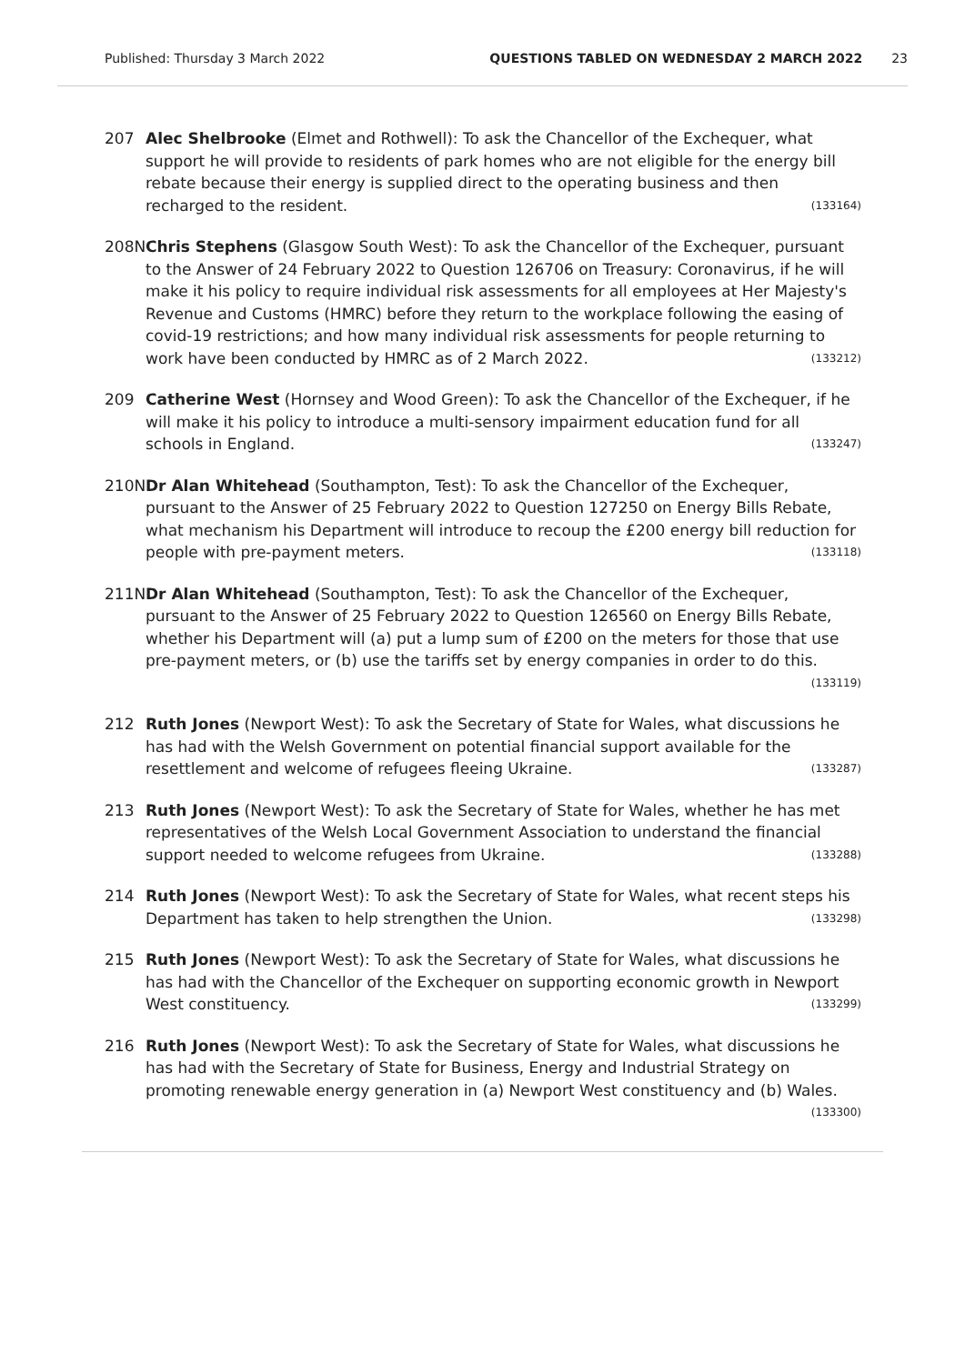Published: Thursday 3 March 2022 QUESTIONS TABLED ON WEDNESDAY 2 MARCH 2022 23
207 Alec Shelbrooke (Elmet and Rothwell): To ask the Chancellor of the Exchequer, what support he will provide to residents of park homes who are not eligible for the energy bill rebate because their energy is supplied direct to the operating business and then recharged to the resident. (133164)
208N Chris Stephens (Glasgow South West): To ask the Chancellor of the Exchequer, pursuant to the Answer of 24 February 2022 to Question 126706 on Treasury: Coronavirus, if he will make it his policy to require individual risk assessments for all employees at Her Majesty's Revenue and Customs (HMRC) before they return to the workplace following the easing of covid-19 restrictions; and how many individual risk assessments for people returning to work have been conducted by HMRC as of 2 March 2022. (133212)
209 Catherine West (Hornsey and Wood Green): To ask the Chancellor of the Exchequer, if he will make it his policy to introduce a multi-sensory impairment education fund for all schools in England. (133247)
210N Dr Alan Whitehead (Southampton, Test): To ask the Chancellor of the Exchequer, pursuant to the Answer of 25 February 2022 to Question 127250 on Energy Bills Rebate, what mechanism his Department will introduce to recoup the £200 energy bill reduction for people with pre-payment meters. (133118)
211N Dr Alan Whitehead (Southampton, Test): To ask the Chancellor of the Exchequer, pursuant to the Answer of 25 February 2022 to Question 126560 on Energy Bills Rebate, whether his Department will (a) put a lump sum of £200 on the meters for those that use pre-payment meters, or (b) use the tariffs set by energy companies in order to do this. (133119)
212 Ruth Jones (Newport West): To ask the Secretary of State for Wales, what discussions he has had with the Welsh Government on potential financial support available for the resettlement and welcome of refugees fleeing Ukraine. (133287)
213 Ruth Jones (Newport West): To ask the Secretary of State for Wales, whether he has met representatives of the Welsh Local Government Association to understand the financial support needed to welcome refugees from Ukraine. (133288)
214 Ruth Jones (Newport West): To ask the Secretary of State for Wales, what recent steps his Department has taken to help strengthen the Union. (133298)
215 Ruth Jones (Newport West): To ask the Secretary of State for Wales, what discussions he has had with the Chancellor of the Exchequer on supporting economic growth in Newport West constituency. (133299)
216 Ruth Jones (Newport West): To ask the Secretary of State for Wales, what discussions he has had with the Secretary of State for Business, Energy and Industrial Strategy on promoting renewable energy generation in (a) Newport West constituency and (b) Wales. (133300)